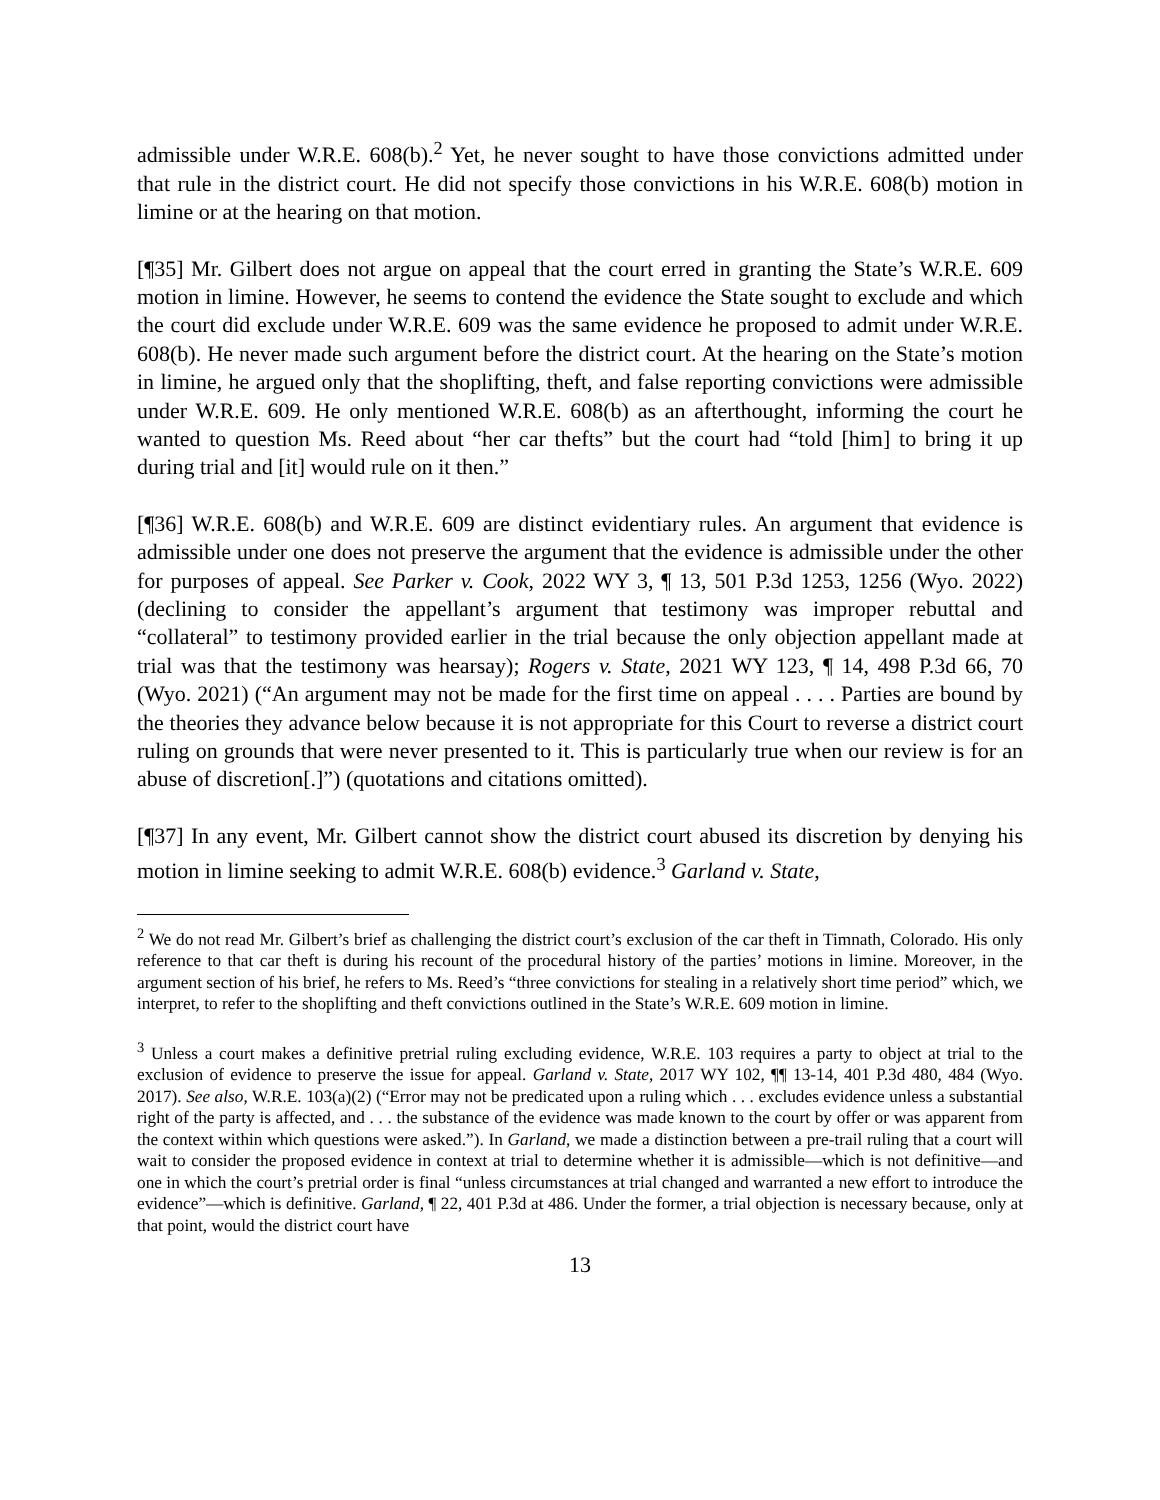admissible under W.R.E. 608(b).<sup>2</sup> Yet, he never sought to have those convictions admitted under that rule in the district court. He did not specify those convictions in his W.R.E. 608(b) motion in limine or at the hearing on that motion.
[¶35] Mr. Gilbert does not argue on appeal that the court erred in granting the State’s W.R.E. 609 motion in limine. However, he seems to contend the evidence the State sought to exclude and which the court did exclude under W.R.E. 609 was the same evidence he proposed to admit under W.R.E. 608(b). He never made such argument before the district court. At the hearing on the State’s motion in limine, he argued only that the shoplifting, theft, and false reporting convictions were admissible under W.R.E. 609. He only mentioned W.R.E. 608(b) as an afterthought, informing the court he wanted to question Ms. Reed about “her car thefts” but the court had “told [him] to bring it up during trial and [it] would rule on it then.”
[¶36] W.R.E. 608(b) and W.R.E. 609 are distinct evidentiary rules. An argument that evidence is admissible under one does not preserve the argument that the evidence is admissible under the other for purposes of appeal. See Parker v. Cook, 2022 WY 3, ¶ 13, 501 P.3d 1253, 1256 (Wyo. 2022) (declining to consider the appellant’s argument that testimony was improper rebuttal and “collateral” to testimony provided earlier in the trial because the only objection appellant made at trial was that the testimony was hearsay); Rogers v. State, 2021 WY 123, ¶ 14, 498 P.3d 66, 70 (Wyo. 2021) (“An argument may not be made for the first time on appeal . . . . Parties are bound by the theories they advance below because it is not appropriate for this Court to reverse a district court ruling on grounds that were never presented to it. This is particularly true when our review is for an abuse of discretion[.]”) (quotations and citations omitted).
[¶37] In any event, Mr. Gilbert cannot show the district court abused its discretion by denying his motion in limine seeking to admit W.R.E. 608(b) evidence.<sup>3</sup> Garland v. State,
<sup>2</sup> We do not read Mr. Gilbert’s brief as challenging the district court’s exclusion of the car theft in Timnath, Colorado. His only reference to that car theft is during his recount of the procedural history of the parties’ motions in limine. Moreover, in the argument section of his brief, he refers to Ms. Reed’s “three convictions for stealing in a relatively short time period” which, we interpret, to refer to the shoplifting and theft convictions outlined in the State’s W.R.E. 609 motion in limine.
<sup>3</sup> Unless a court makes a definitive pretrial ruling excluding evidence, W.R.E. 103 requires a party to object at trial to the exclusion of evidence to preserve the issue for appeal. Garland v. State, 2017 WY 102, ¶¶ 13-14, 401 P.3d 480, 484 (Wyo. 2017). See also, W.R.E. 103(a)(2) (“Error may not be predicated upon a ruling which . . . excludes evidence unless a substantial right of the party is affected, and . . . the substance of the evidence was made known to the court by offer or was apparent from the context within which questions were asked.”). In Garland, we made a distinction between a pre-trail ruling that a court will wait to consider the proposed evidence in context at trial to determine whether it is admissible—which is not definitive—and one in which the court’s pretrial order is final “unless circumstances at trial changed and warranted a new effort to introduce the evidence”—which is definitive. Garland, ¶ 22, 401 P.3d at 486. Under the former, a trial objection is necessary because, only at that point, would the district court have
13